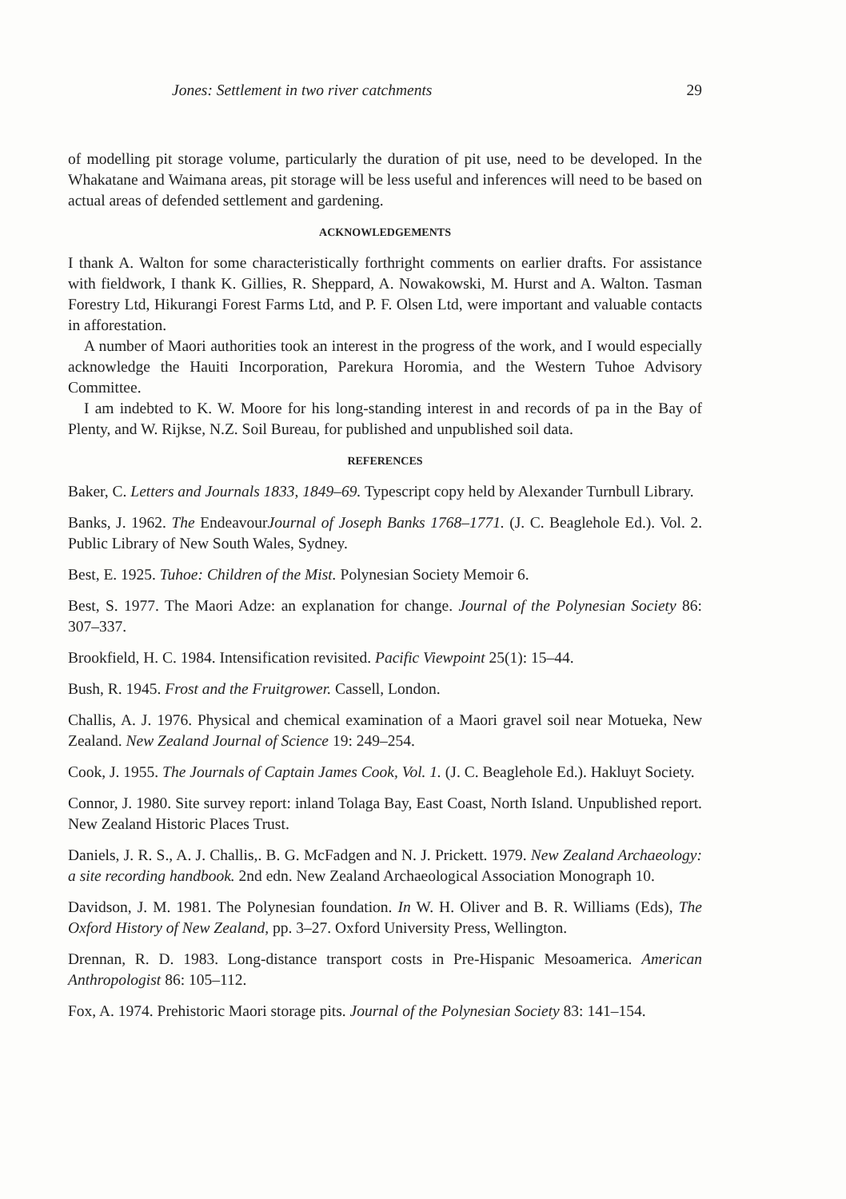Jones: Settlement in two river catchments 29
of modelling pit storage volume, particularly the duration of pit use, need to be developed. In the Whakatane and Waimana areas, pit storage will be less useful and inferences will need to be based on actual areas of defended settlement and gardening.
ACKNOWLEDGEMENTS
I thank A. Walton for some characteristically forthright comments on earlier drafts. For assistance with fieldwork, I thank K. Gillies, R. Sheppard, A. Nowakowski, M. Hurst and A. Walton. Tasman Forestry Ltd, Hikurangi Forest Farms Ltd, and P. F. Olsen Ltd, were important and valuable contacts in afforestation.
A number of Maori authorities took an interest in the progress of the work, and I would especially acknowledge the Hauiti Incorporation, Parekura Horomia, and the Western Tuhoe Advisory Committee.
I am indebted to K. W. Moore for his long-standing interest in and records of pa in the Bay of Plenty, and W. Rijkse, N.Z. Soil Bureau, for published and unpublished soil data.
REFERENCES
Baker, C. Letters and Journals 1833, 1849–69. Typescript copy held by Alexander Turnbull Library.
Banks, J. 1962. The EndeavourJournal of Joseph Banks 1768–1771. (J. C. Beaglehole Ed.). Vol. 2. Public Library of New South Wales, Sydney.
Best, E. 1925. Tuhoe: Children of the Mist. Polynesian Society Memoir 6.
Best, S. 1977. The Maori Adze: an explanation for change. Journal of the Polynesian Society 86: 307–337.
Brookfield, H. C. 1984. Intensification revisited. Pacific Viewpoint 25(1): 15–44.
Bush, R. 1945. Frost and the Fruitgrower. Cassell, London.
Challis, A. J. 1976. Physical and chemical examination of a Maori gravel soil near Motueka, New Zealand. New Zealand Journal of Science 19: 249–254.
Cook, J. 1955. The Journals of Captain James Cook, Vol. 1. (J. C. Beaglehole Ed.). Hakluyt Society.
Connor, J. 1980. Site survey report: inland Tolaga Bay, East Coast, North Island. Unpublished report. New Zealand Historic Places Trust.
Daniels, J. R. S., A. J. Challis,. B. G. McFadgen and N. J. Prickett. 1979. New Zealand Archaeology: a site recording handbook. 2nd edn. New Zealand Archaeological Association Monograph 10.
Davidson, J. M. 1981. The Polynesian foundation. In W. H. Oliver and B. R. Williams (Eds), The Oxford History of New Zealand, pp. 3–27. Oxford University Press, Wellington.
Drennan, R. D. 1983. Long-distance transport costs in Pre-Hispanic Mesoamerica. American Anthropologist 86: 105–112.
Fox, A. 1974. Prehistoric Maori storage pits. Journal of the Polynesian Society 83: 141–154.